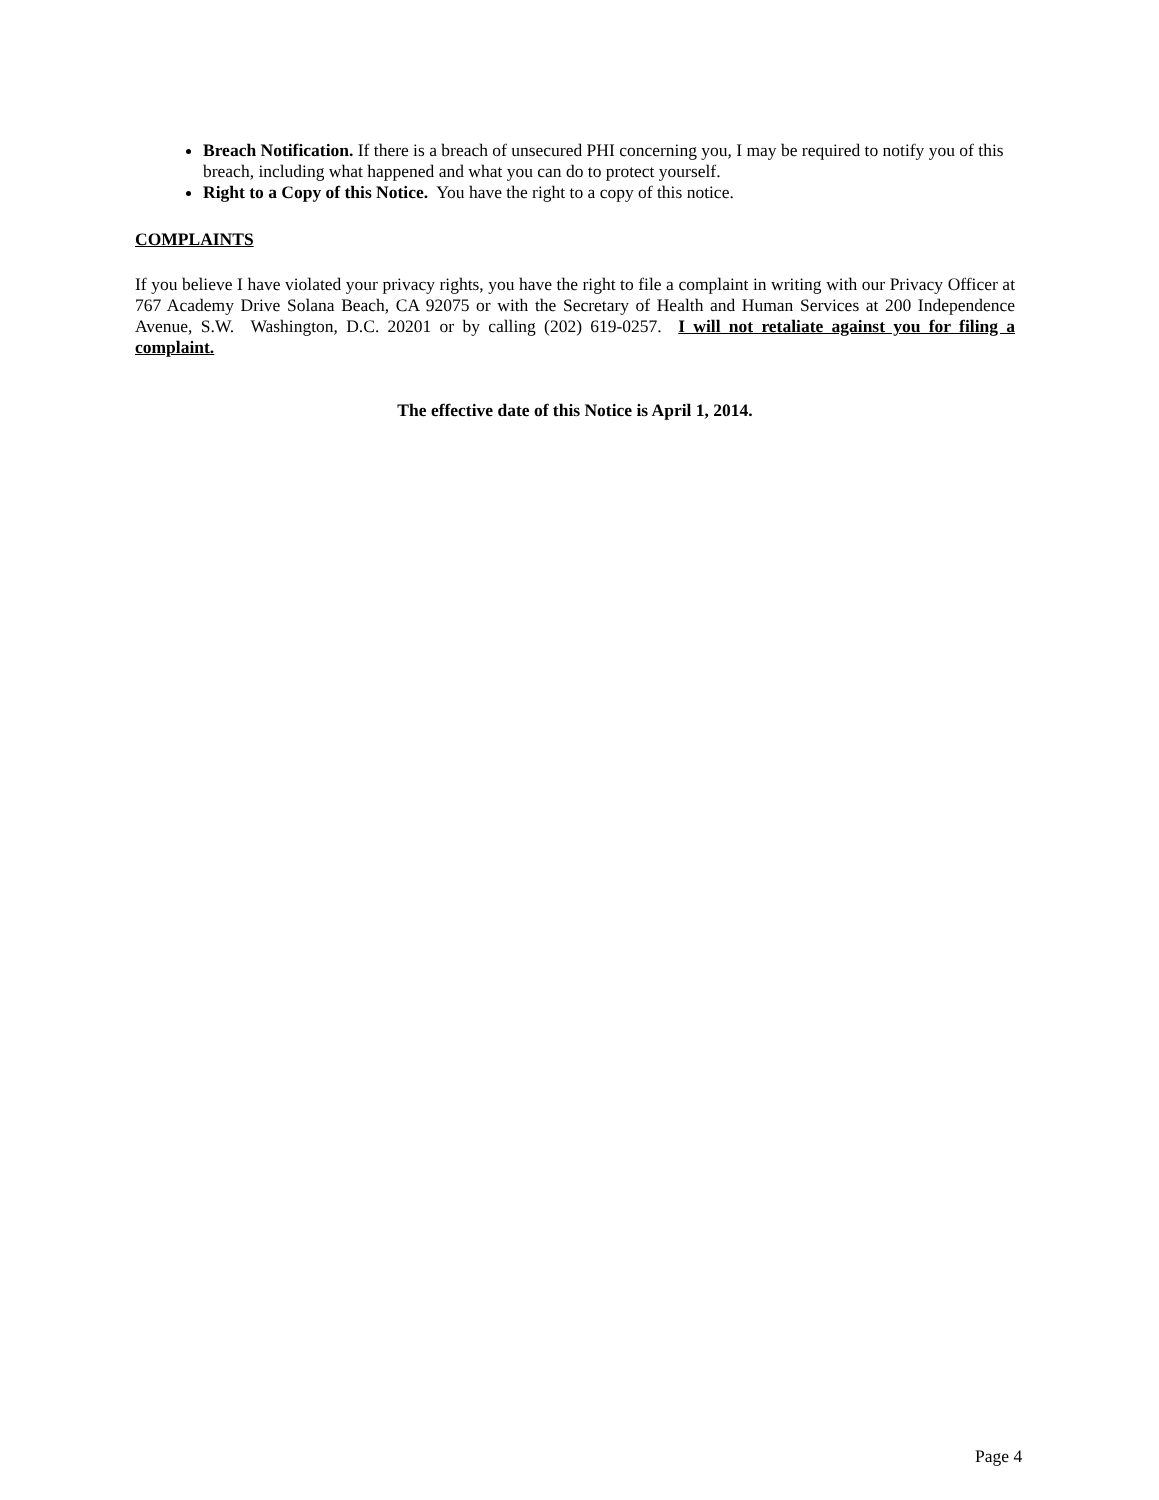Breach Notification. If there is a breach of unsecured PHI concerning you, I may be required to notify you of this breach, including what happened and what you can do to protect yourself.
Right to a Copy of this Notice. You have the right to a copy of this notice.
COMPLAINTS
If you believe I have violated your privacy rights, you have the right to file a complaint in writing with our Privacy Officer at 767 Academy Drive Solana Beach, CA 92075 or with the Secretary of Health and Human Services at 200 Independence Avenue, S.W. Washington, D.C. 20201 or by calling (202) 619-0257. I will not retaliate against you for filing a complaint.
The effective date of this Notice is April 1, 2014.
Page 4